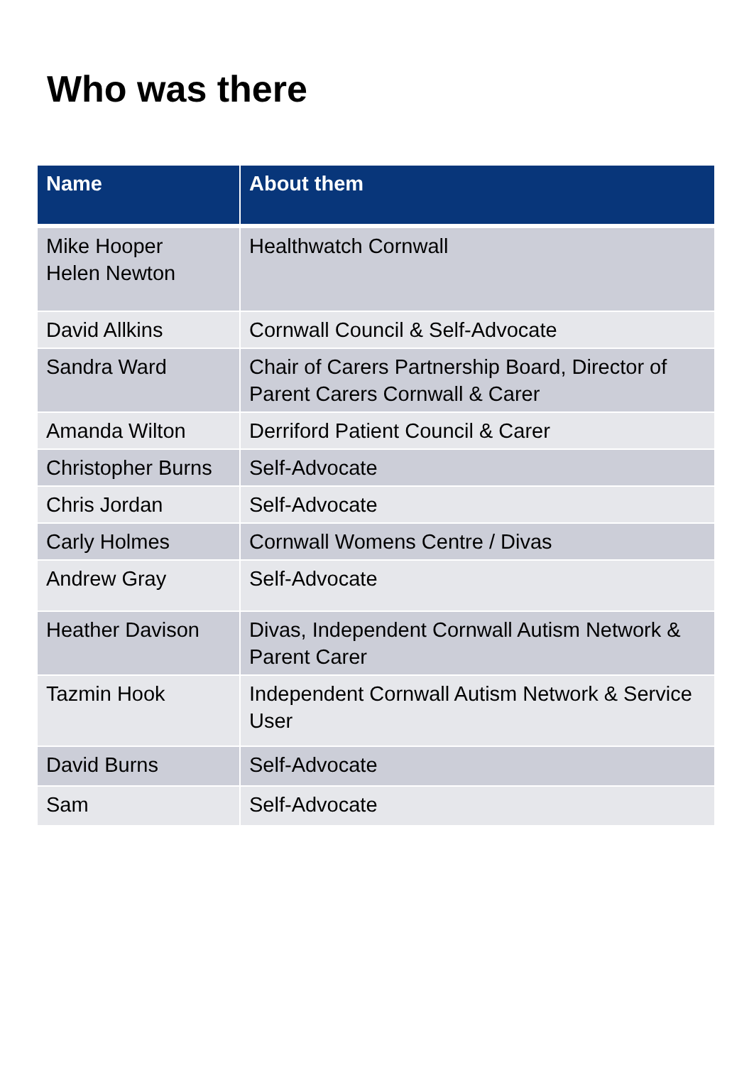Who was there
| Name | About them |
| --- | --- |
| Mike Hooper Helen Newton | Healthwatch Cornwall |
| David Allkins | Cornwall Council & Self-Advocate |
| Sandra Ward | Chair of Carers Partnership Board, Director of Parent Carers Cornwall & Carer |
| Amanda Wilton | Derriford Patient Council & Carer |
| Christopher Burns | Self-Advocate |
| Chris Jordan | Self-Advocate |
| Carly Holmes | Cornwall Womens Centre / Divas |
| Andrew Gray | Self-Advocate |
| Heather Davison | Divas, Independent Cornwall Autism Network & Parent Carer |
| Tazmin Hook | Independent Cornwall Autism Network & Service User |
| David Burns | Self-Advocate |
| Sam | Self-Advocate |